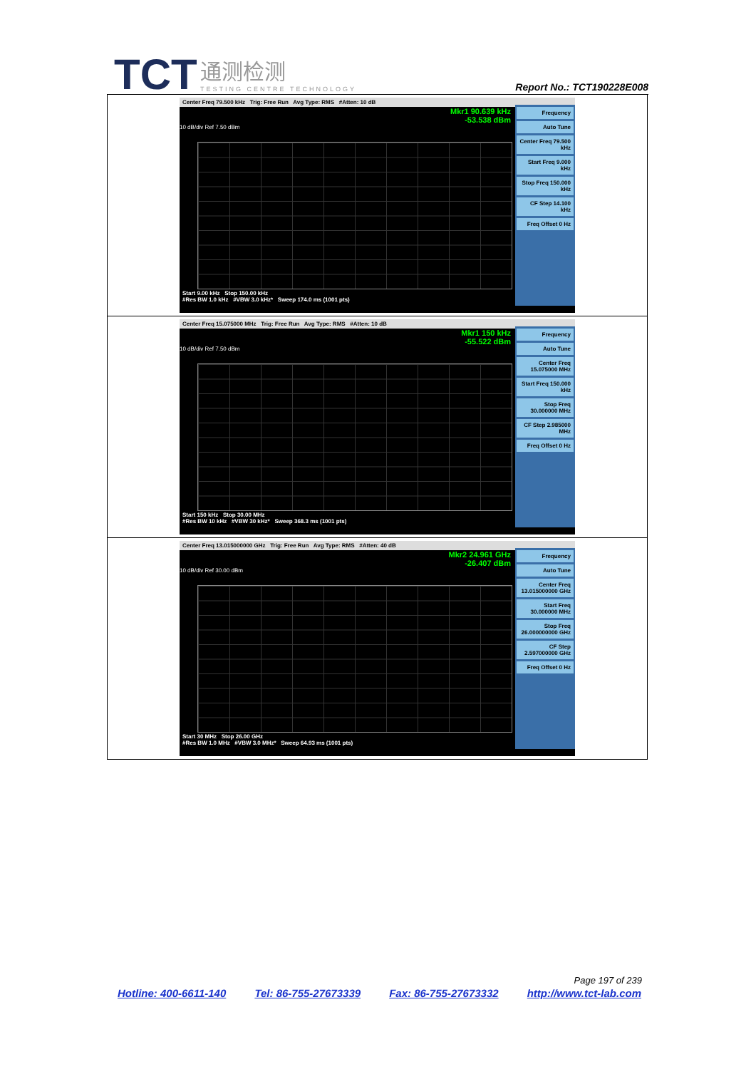TCT 通测检测 TESTING CENTRE TECHNOLOGY
Report No.: TCT190228E008
| Center Freq 79.500 kHz Trig: Free Run Avg Type: RMS #Atten: 10 dB Mkr1 90.639 kHz -53.538 dBm 10 dB/div Ref 7.50 dBm Start 9.00 kHz Stop 150.00 kHz #Res BW 1.0 kHz #VBW 3.0 kHz* Sweep 174.0 ms (1001 pts) Frequency Auto Tune Center Freq 79.500 kHz Start Freq 9.000 kHz Stop Freq 150.000 kHz CF Step 14.100 kHz Freq Offset 0 Hz |
| Center Freq 15.075000 MHz Trig: Free Run Avg Type: RMS #Atten: 10 dB Mkr1 150 kHz -55.522 dBm 10 dB/div Ref 7.50 dBm Start 150 kHz Stop 30.00 MHz #Res BW 10 kHz #VBW 30 kHz* Sweep 368.3 ms (1001 pts) Frequency Auto Tune Center Freq 15.075000 MHz Start Freq 150.000 kHz Stop Freq 30.000000 MHz CF Step 2.985000 MHz Freq Offset 0 Hz |
| Center Freq 13.015000000 GHz Trig: Free Run Avg Type: RMS #Atten: 40 dB Mkr2 24.961 GHz -26.407 dBm 10 dB/div Ref 30.00 dBm Start 30 MHz Stop 26.00 GHz #Res BW 1.0 MHz #VBW 3.0 MHz* Sweep 64.93 ms (1001 pts) Frequency Auto Tune Center Freq 13.015000000 GHz Start Freq 30.000000 MHz Stop Freq 26.000000000 GHz CF Step 2.597000000 GHz Freq Offset 0 Hz |
Page 197 of 239
Hotline: 400-6611-140 Tel: 86-755-27673339 Fax: 86-755-27673332 http://www.tct-lab.com